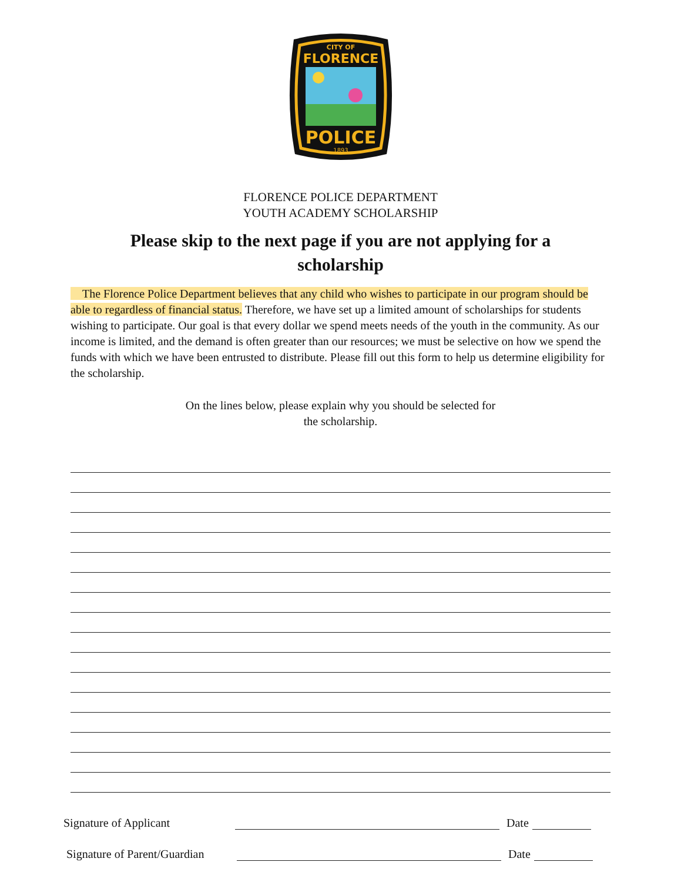CITY OF
FLORENCE
POLICE
1893
FLORENCE POLICE DEPARTMENT
YOUTH ACADEMY SCHOLARSHIP
Please skip to the next page if you are not applying for a scholarship
The Florence Police Department believes that any child who wishes to participate in our program should be able to regardless of financial status. Therefore, we have set up a limited amount of scholarships for students wishing to participate. Our goal is that every dollar we spend meets needs of the youth in the community. As our income is limited, and the demand is often greater than our resources; we must be selective on how we spend the funds with which we have been entrusted to distribute. Please fill out this form to help us determine eligibility for the scholarship.
On the lines below, please explain why you should be selected for
the scholarship.
Signature of Applicant Date
Signature of Parent/Guardian Date